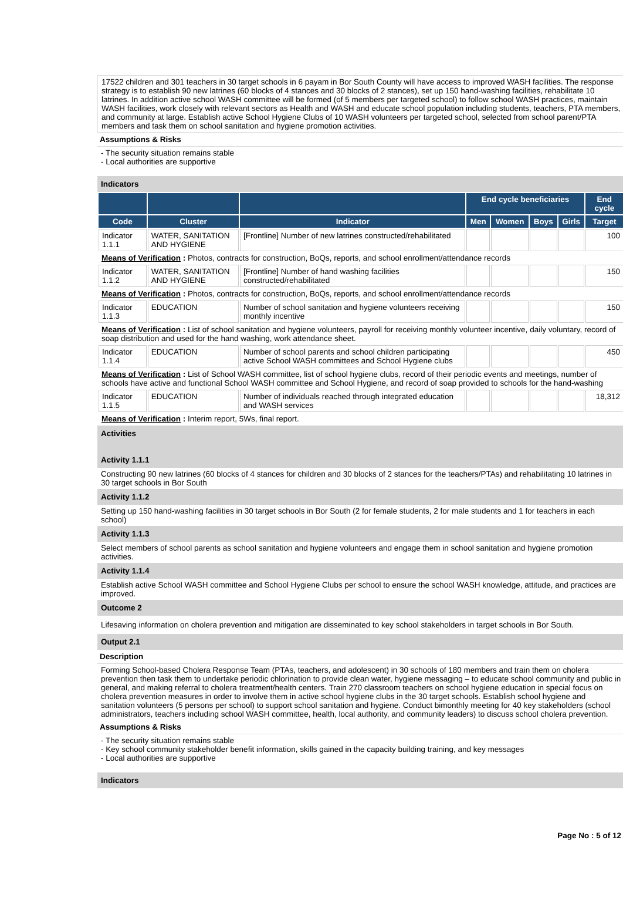17522 children and 301 teachers in 30 target schools in 6 payam in Bor South County will have access to improved WASH facilities. The response strategy is to establish 90 new latrines (60 blocks of 4 stances and 30 blocks of 2 stances), set up 150 hand-washing facilities, rehabilitate 10 latrines. In addition active school WASH committee will be formed (of 5 members per targeted school) to follow school WASH practices, maintain WASH facilities, work closely with relevant sectors as Health and WASH and educate school population including students, teachers, PTA members, and community at large. Establish active School Hygiene Clubs of 10 WASH volunteers per targeted school, selected from school parent/PTA members and task them on school sanitation and hygiene promotion activities.
Assumptions & Risks
- The security situation remains stable
- Local authorities are supportive
Indicators
| | | | End cycle beneficiaries | | | | End cycle |
| --- | --- | --- | --- | --- | --- | --- | --- |
| Code | Cluster | Indicator | Men | Women | Boys | Girls | Target |
| Indicator 1.1.1 | WATER, SANITATION AND HYGIENE | [Frontline] Number of new latrines constructed/rehabilitated | | | | | 100 |
| Means of Verification : Photos, contracts for construction, BoQs, reports, and school enrollment/attendance records | | | | | | | |
| Indicator 1.1.2 | WATER, SANITATION AND HYGIENE | [Frontline] Number of hand washing facilities constructed/rehabilitated | | | | | 150 |
| Means of Verification : Photos, contracts for construction, BoQs, reports, and school enrollment/attendance records | | | | | | | |
| Indicator 1.1.3 | EDUCATION | Number of school sanitation and hygiene volunteers receiving monthly incentive | | | | | 150 |
| Means of Verification : List of school sanitation and hygiene volunteers, payroll for receiving monthly volunteer incentive, daily voluntary, record of soap distribution and used for the hand washing, work attendance sheet. | | | | | | | |
| Indicator 1.1.4 | EDUCATION | Number of school parents and school children participating active School WASH committees and School Hygiene clubs | | | | | 450 |
| Means of Verification : List of School WASH committee, list of school hygiene clubs, record of their periodic events and meetings, number of schools have active and functional School WASH committee and School Hygiene, and record of soap provided to schools for the hand-washing | | | | | | | |
| Indicator 1.1.5 | EDUCATION | Number of individuals reached through integrated education and WASH services | | | | | 18,312 |
| Means of Verification : Interim report, 5Ws, final report. | | | | | | | |
Activities
Activity 1.1.1
Constructing 90 new latrines (60 blocks of 4 stances for children and 30 blocks of 2 stances for the teachers/PTAs) and rehabilitating 10 latrines in 30 target schools in Bor South
Activity 1.1.2
Setting up 150 hand-washing facilities in 30 target schools in Bor South (2 for female students, 2 for male students and 1 for teachers in each school)
Activity 1.1.3
Select members of school parents as school sanitation and hygiene volunteers and engage them in school sanitation and hygiene promotion activities.
Activity 1.1.4
Establish active School WASH committee and School Hygiene Clubs per school to ensure the school WASH knowledge, attitude, and practices are improved.
Outcome 2
Lifesaving information on cholera prevention and mitigation are disseminated to key school stakeholders in target schools in Bor South.
Output 2.1
Description
Forming School-based Cholera Response Team (PTAs, teachers, and adolescent) in 30 schools of 180 members and train them on cholera prevention then task them to undertake periodic chlorination to provide clean water, hygiene messaging – to educate school community and public in general, and making referral to cholera treatment/health centers. Train 270 classroom teachers on school hygiene education in special focus on cholera prevention measures in order to involve them in active school hygiene clubs in the 30 target schools. Establish school hygiene and sanitation volunteers (5 persons per school) to support school sanitation and hygiene. Conduct bimonthly meeting for 40 key stakeholders (school administrators, teachers including school WASH committee, health, local authority, and community leaders) to discuss school cholera prevention.
Assumptions & Risks
- The security situation remains stable
- Key school community stakeholder benefit information, skills gained in the capacity building training, and key messages
- Local authorities are supportive
Indicators
Page No : 5 of 12